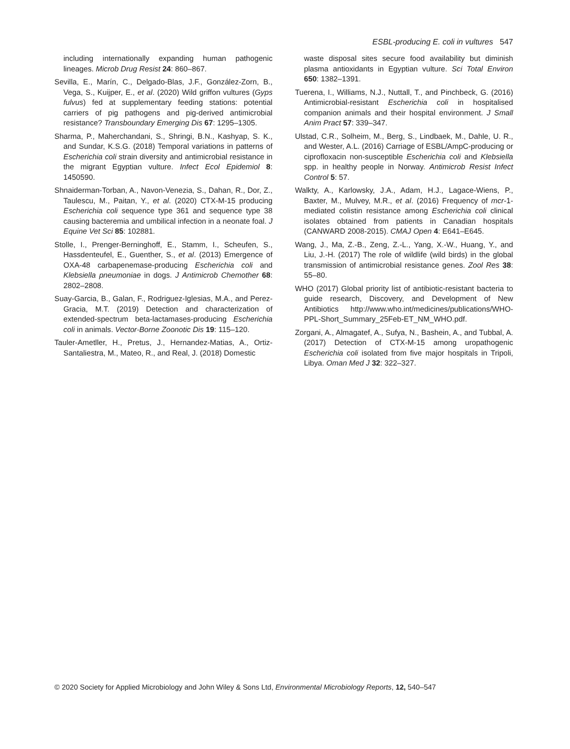ESBL-producing E. coli in vultures 547
including internationally expanding human pathogenic lineages. Microb Drug Resist 24: 860–867.
Sevilla, E., Marín, C., Delgado-Blas, J.F., González-Zorn, B., Vega, S., Kuijper, E., et al. (2020) Wild griffon vultures (Gyps fulvus) fed at supplementary feeding stations: potential carriers of pig pathogens and pig-derived antimicrobial resistance? Transboundary Emerging Dis 67: 1295–1305.
Sharma, P., Maherchandani, S., Shringi, B.N., Kashyap, S. K., and Sundar, K.S.G. (2018) Temporal variations in patterns of Escherichia coli strain diversity and antimicrobial resistance in the migrant Egyptian vulture. Infect Ecol Epidemiol 8: 1450590.
Shnaiderman-Torban, A., Navon-Venezia, S., Dahan, R., Dor, Z., Taulescu, M., Paitan, Y., et al. (2020) CTX-M-15 producing Escherichia coli sequence type 361 and sequence type 38 causing bacteremia and umbilical infection in a neonate foal. J Equine Vet Sci 85: 102881.
Stolle, I., Prenger-Berninghoff, E., Stamm, I., Scheufen, S., Hassdenteufel, E., Guenther, S., et al. (2013) Emergence of OXA-48 carbapenemase-producing Escherichia coli and Klebsiella pneumoniae in dogs. J Antimicrob Chemother 68: 2802–2808.
Suay-Garcia, B., Galan, F., Rodriguez-Iglesias, M.A., and Perez-Gracia, M.T. (2019) Detection and characterization of extended-spectrum beta-lactamases-producing Escherichia coli in animals. Vector-Borne Zoonotic Dis 19: 115–120.
Tauler-Ametller, H., Pretus, J., Hernandez-Matias, A., Ortiz-Santaliestra, M., Mateo, R., and Real, J. (2018) Domestic
waste disposal sites secure food availability but diminish plasma antioxidants in Egyptian vulture. Sci Total Environ 650: 1382–1391.
Tuerena, I., Williams, N.J., Nuttall, T., and Pinchbeck, G. (2016) Antimicrobial-resistant Escherichia coli in hospitalised companion animals and their hospital environment. J Small Anim Pract 57: 339–347.
Ulstad, C.R., Solheim, M., Berg, S., Lindbaek, M., Dahle, U. R., and Wester, A.L. (2016) Carriage of ESBL/AmpC-producing or ciprofloxacin non-susceptible Escherichia coli and Klebsiella spp. in healthy people in Norway. Antimicrob Resist Infect Control 5: 57.
Walkty, A., Karlowsky, J.A., Adam, H.J., Lagace-Wiens, P., Baxter, M., Mulvey, M.R., et al. (2016) Frequency of mcr-1-mediated colistin resistance among Escherichia coli clinical isolates obtained from patients in Canadian hospitals (CANWARD 2008-2015). CMAJ Open 4: E641–E645.
Wang, J., Ma, Z.-B., Zeng, Z.-L., Yang, X.-W., Huang, Y., and Liu, J.-H. (2017) The role of wildlife (wild birds) in the global transmission of antimicrobial resistance genes. Zool Res 38: 55–80.
WHO (2017) Global priority list of antibiotic-resistant bacteria to guide research, Discovery, and Development of New Antibiotics http://www.who.int/medicines/publications/WHO-PPL-Short_Summary_25Feb-ET_NM_WHO.pdf.
Zorgani, A., Almagatef, A., Sufya, N., Bashein, A., and Tubbal, A. (2017) Detection of CTX-M-15 among uropathogenic Escherichia coli isolated from five major hospitals in Tripoli, Libya. Oman Med J 32: 322–327.
© 2020 Society for Applied Microbiology and John Wiley & Sons Ltd, Environmental Microbiology Reports, 12, 540–547